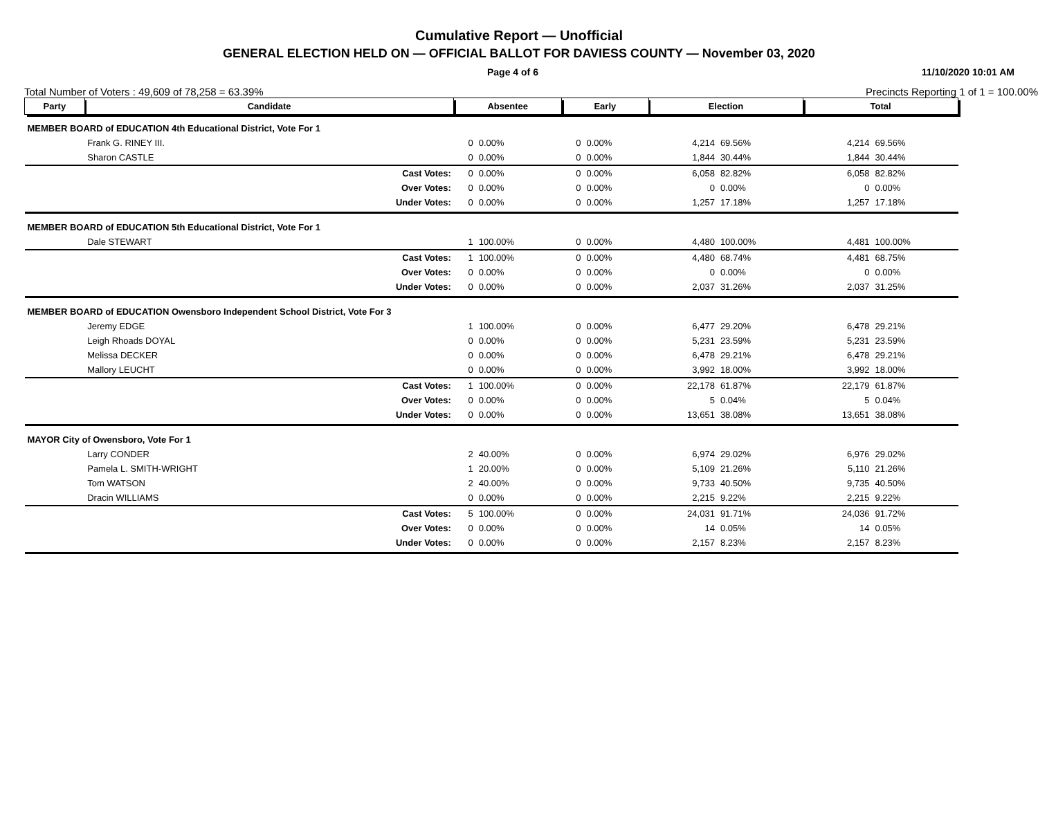Cumulative Report — Unofficial
GENERAL ELECTION HELD ON — OFFICIAL BALLOT FOR DAVIESS COUNTY — November 03, 2020
Page 4 of 6 11/10/2020 10:01 AM
Total Number of Voters : 49,609 of 78,258 = 63.39% Precincts Reporting 1 of 1 = 100.00%
| Party | Candidate | | Absentee | | Early | | Election | | Total | |
| --- | --- | --- | --- | --- | --- | --- | --- | --- | --- | --- |
| MEMBER BOARD of EDUCATION 4th Educational District, Vote For 1 | | | | | | | | | | |
| | Frank G. RINEY III. | | 0 | 0.00% | 0 | 0.00% | 4,214 | 69.56% | 4,214 | 69.56% |
| | Sharon CASTLE | | 0 | 0.00% | 0 | 0.00% | 1,844 | 30.44% | 1,844 | 30.44% |
| | | Cast Votes: | 0 | 0.00% | 0 | 0.00% | 6,058 | 82.82% | 6,058 | 82.82% |
| | | Over Votes: | 0 | 0.00% | 0 | 0.00% | 0 | 0.00% | 0 | 0.00% |
| | | Under Votes: | 0 | 0.00% | 0 | 0.00% | 1,257 | 17.18% | 1,257 | 17.18% |
| MEMBER BOARD of EDUCATION 5th Educational District, Vote For 1 | | | | | | | | | | |
| | Dale STEWART | | 1 | 100.00% | 0 | 0.00% | 4,480 | 100.00% | 4,481 | 100.00% |
| | | Cast Votes: | 1 | 100.00% | 0 | 0.00% | 4,480 | 68.74% | 4,481 | 68.75% |
| | | Over Votes: | 0 | 0.00% | 0 | 0.00% | 0 | 0.00% | 0 | 0.00% |
| | | Under Votes: | 0 | 0.00% | 0 | 0.00% | 2,037 | 31.26% | 2,037 | 31.25% |
| MEMBER BOARD of EDUCATION Owensboro Independent School District, Vote For 3 | | | | | | | | | | |
| | Jeremy EDGE | | 1 | 100.00% | 0 | 0.00% | 6,477 | 29.20% | 6,478 | 29.21% |
| | Leigh Rhoads DOYAL | | 0 | 0.00% | 0 | 0.00% | 5,231 | 23.59% | 5,231 | 23.59% |
| | Melissa DECKER | | 0 | 0.00% | 0 | 0.00% | 6,478 | 29.21% | 6,478 | 29.21% |
| | Mallory LEUCHT | | 0 | 0.00% | 0 | 0.00% | 3,992 | 18.00% | 3,992 | 18.00% |
| | | Cast Votes: | 1 | 100.00% | 0 | 0.00% | 22,178 | 61.87% | 22,179 | 61.87% |
| | | Over Votes: | 0 | 0.00% | 0 | 0.00% | 5 | 0.04% | 5 | 0.04% |
| | | Under Votes: | 0 | 0.00% | 0 | 0.00% | 13,651 | 38.08% | 13,651 | 38.08% |
| MAYOR City of Owensboro, Vote For 1 | | | | | | | | | | |
| | Larry CONDER | | 2 | 40.00% | 0 | 0.00% | 6,974 | 29.02% | 6,976 | 29.02% |
| | Pamela L. SMITH-WRIGHT | | 1 | 20.00% | 0 | 0.00% | 5,109 | 21.26% | 5,110 | 21.26% |
| | Tom WATSON | | 2 | 40.00% | 0 | 0.00% | 9,733 | 40.50% | 9,735 | 40.50% |
| | Dracin WILLIAMS | | 0 | 0.00% | 0 | 0.00% | 2,215 | 9.22% | 2,215 | 9.22% |
| | | Cast Votes: | 5 | 100.00% | 0 | 0.00% | 24,031 | 91.71% | 24,036 | 91.72% |
| | | Over Votes: | 0 | 0.00% | 0 | 0.00% | 14 | 0.05% | 14 | 0.05% |
| | | Under Votes: | 0 | 0.00% | 0 | 0.00% | 2,157 | 8.23% | 2,157 | 8.23% |